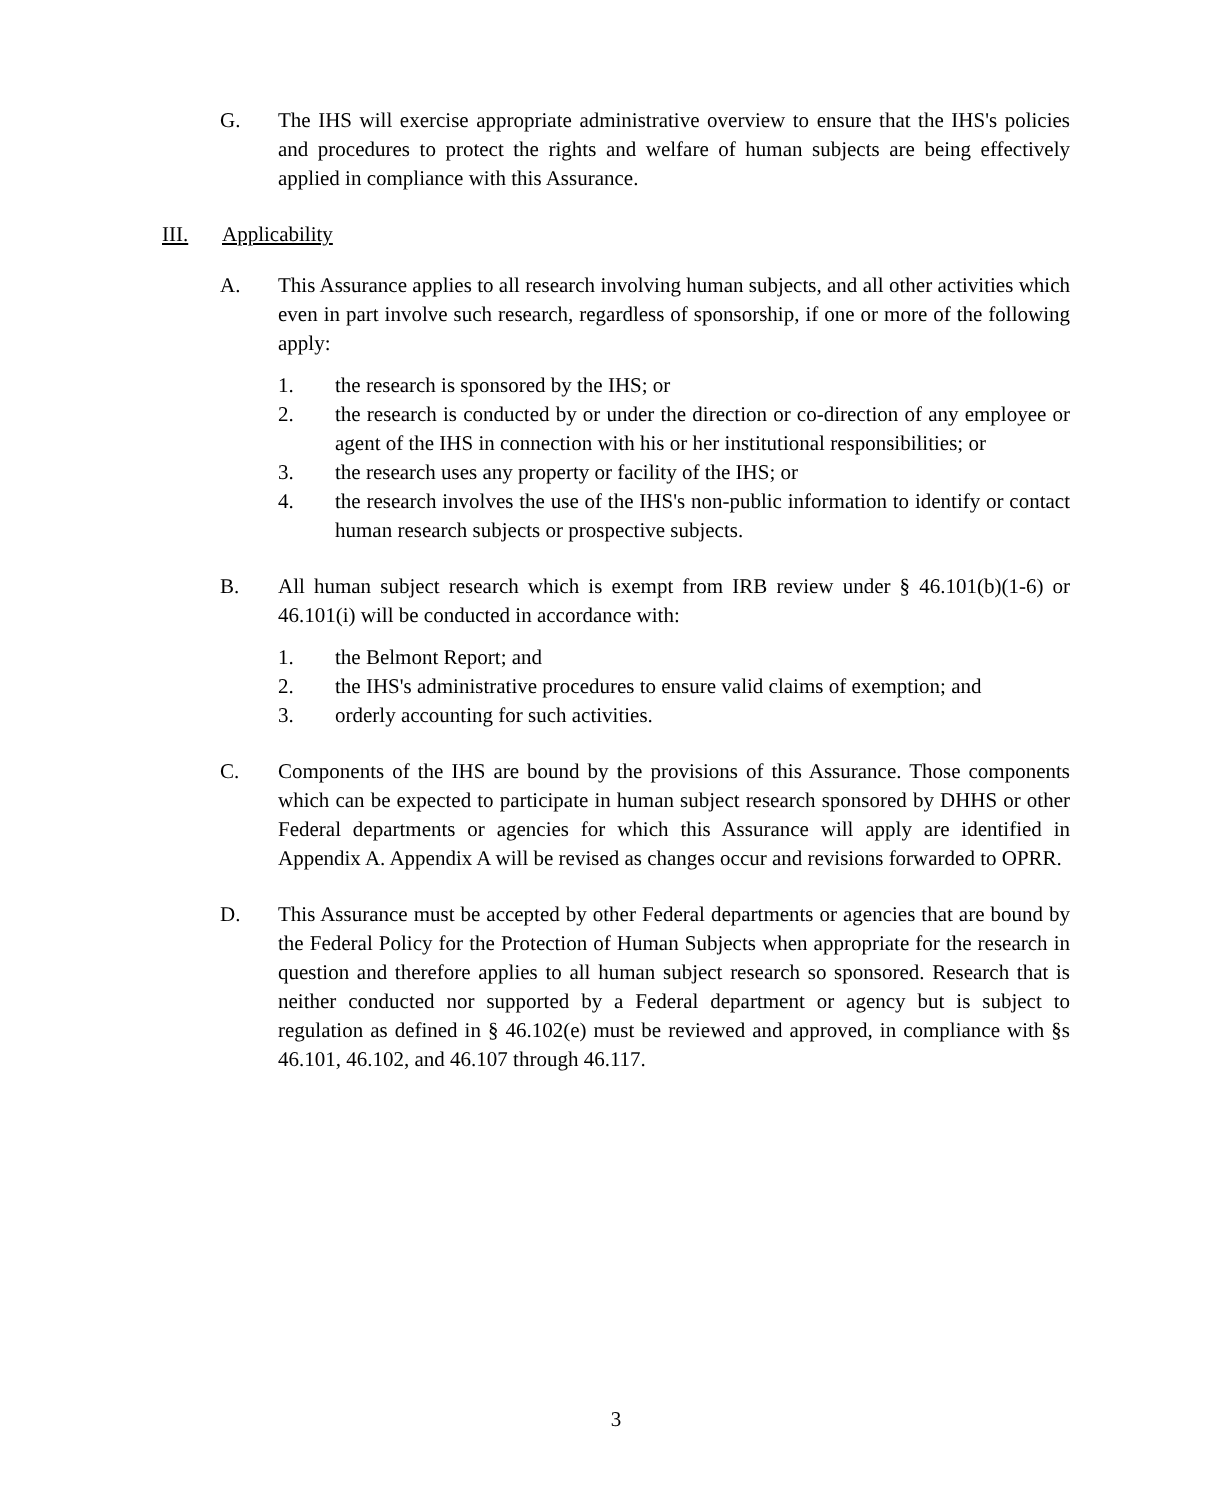G. The IHS will exercise appropriate administrative overview to ensure that the IHS's policies and procedures to protect the rights and welfare of human subjects are being effectively applied in compliance with this Assurance.
III. Applicability
A. This Assurance applies to all research involving human subjects, and all other activities which even in part involve such research, regardless of sponsorship, if one or more of the following apply:
1. the research is sponsored by the IHS; or
2. the research is conducted by or under the direction or co-direction of any employee or agent of the IHS in connection with his or her institutional responsibilities; or
3. the research uses any property or facility of the IHS; or
4. the research involves the use of the IHS's non-public information to identify or contact human research subjects or prospective subjects.
B. All human subject research which is exempt from IRB review under § 46.101(b)(1-6) or 46.101(i) will be conducted in accordance with:
1. the Belmont Report; and
2. the IHS's administrative procedures to ensure valid claims of exemption; and
3. orderly accounting for such activities.
C. Components of the IHS are bound by the provisions of this Assurance. Those components which can be expected to participate in human subject research sponsored by DHHS or other Federal departments or agencies for which this Assurance will apply are identified in Appendix A. Appendix A will be revised as changes occur and revisions forwarded to OPRR.
D. This Assurance must be accepted by other Federal departments or agencies that are bound by the Federal Policy for the Protection of Human Subjects when appropriate for the research in question and therefore applies to all human subject research so sponsored. Research that is neither conducted nor supported by a Federal department or agency but is subject to regulation as defined in § 46.102(e) must be reviewed and approved, in compliance with §s 46.101, 46.102, and 46.107 through 46.117.
3